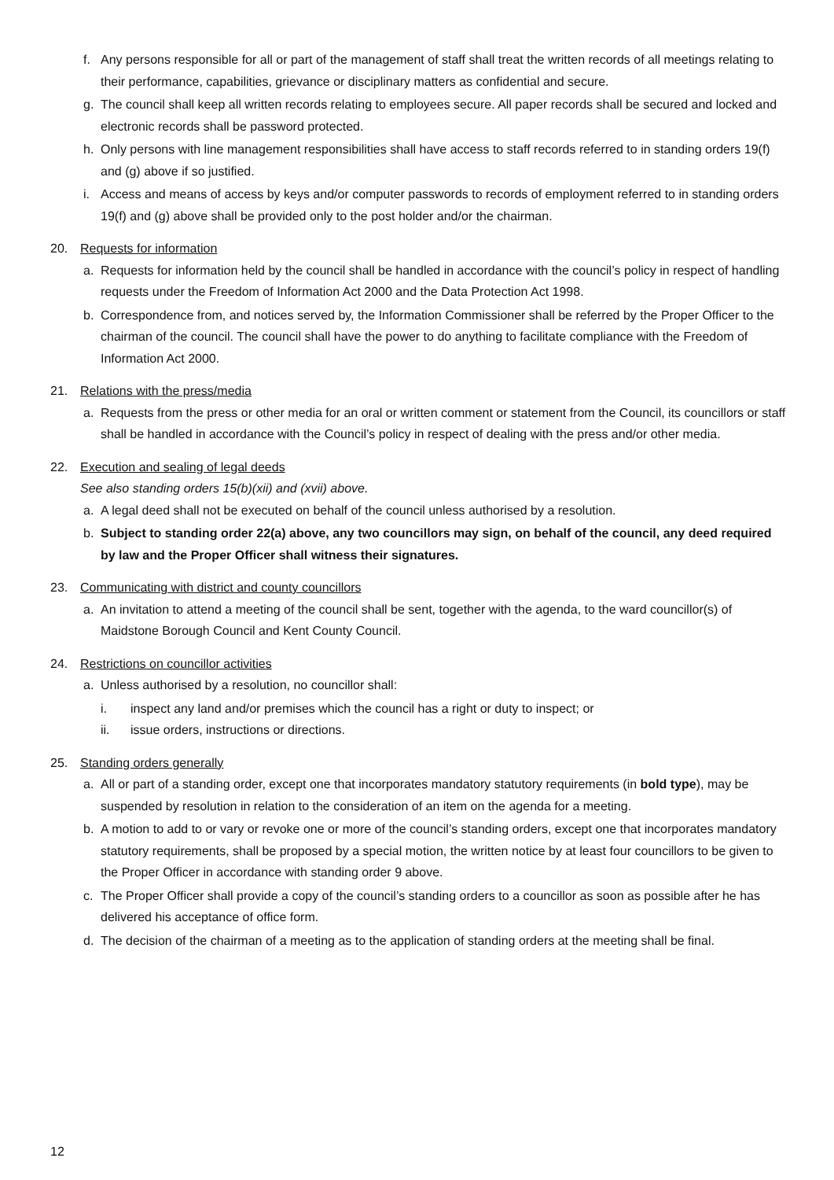f. Any persons responsible for all or part of the management of staff shall treat the written records of all meetings relating to their performance, capabilities, grievance or disciplinary matters as confidential and secure.
g. The council shall keep all written records relating to employees secure. All paper records shall be secured and locked and electronic records shall be password protected.
h. Only persons with line management responsibilities shall have access to staff records referred to in standing orders 19(f) and (g) above if so justified.
i. Access and means of access by keys and/or computer passwords to records of employment referred to in standing orders 19(f) and (g) above shall be provided only to the post holder and/or the chairman.
20. Requests for information
a. Requests for information held by the council shall be handled in accordance with the council’s policy in respect of handling requests under the Freedom of Information Act 2000 and the Data Protection Act 1998.
b. Correspondence from, and notices served by, the Information Commissioner shall be referred by the Proper Officer to the chairman of the council. The council shall have the power to do anything to facilitate compliance with the Freedom of Information Act 2000.
21. Relations with the press/media
a. Requests from the press or other media for an oral or written comment or statement from the Council, its councillors or staff shall be handled in accordance with the Council’s policy in respect of dealing with the press and/or other media.
22. Execution and sealing of legal deeds
See also standing orders 15(b)(xii) and (xvii) above.
a. A legal deed shall not be executed on behalf of the council unless authorised by a resolution.
b. Subject to standing order 22(a) above, any two councillors may sign, on behalf of the council, any deed required by law and the Proper Officer shall witness their signatures.
23. Communicating with district and county councillors
a. An invitation to attend a meeting of the council shall be sent, together with the agenda, to the ward councillor(s) of Maidstone Borough Council and Kent County Council.
24. Restrictions on councillor activities
a. Unless authorised by a resolution, no councillor shall:
i. inspect any land and/or premises which the council has a right or duty to inspect; or
ii. issue orders, instructions or directions.
25. Standing orders generally
a. All or part of a standing order, except one that incorporates mandatory statutory requirements (in bold type), may be suspended by resolution in relation to the consideration of an item on the agenda for a meeting.
b. A motion to add to or vary or revoke one or more of the council’s standing orders, except one that incorporates mandatory statutory requirements, shall be proposed by a special motion, the written notice by at least four councillors to be given to the Proper Officer in accordance with standing order 9 above.
c. The Proper Officer shall provide a copy of the council’s standing orders to a councillor as soon as possible after he has delivered his acceptance of office form.
d. The decision of the chairman of a meeting as to the application of standing orders at the meeting shall be final.
12